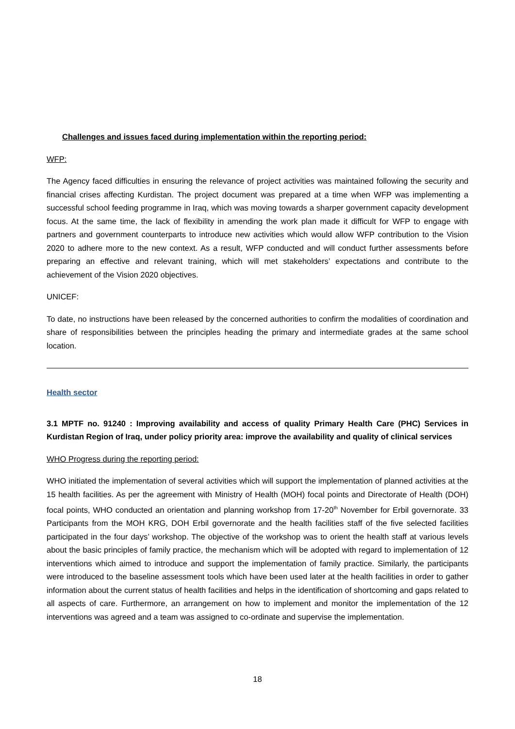Challenges and issues faced during implementation within the reporting period:
WFP:
The Agency faced difficulties in ensuring the relevance of project activities was maintained following the security and financial crises affecting Kurdistan. The project document was prepared at a time when WFP was implementing a successful school feeding programme in Iraq, which was moving towards a sharper government capacity development focus. At the same time, the lack of flexibility in amending the work plan made it difficult for WFP to engage with partners and government counterparts to introduce new activities which would allow WFP contribution to the Vision 2020 to adhere more to the new context. As a result, WFP conducted and will conduct further assessments before preparing an effective and relevant training, which will met stakeholders’ expectations and contribute to the achievement of the Vision 2020 objectives.
UNICEF:
To date, no instructions have been released by the concerned authorities to confirm the modalities of coordination and share of responsibilities between the principles heading the primary and intermediate grades at the same school location.
Health sector
3.1 MPTF no. 91240 : Improving availability and access of quality Primary Health Care (PHC) Services in Kurdistan Region of Iraq, under policy priority area: improve the availability and quality of clinical services
WHO Progress during the reporting period:
WHO initiated the implementation of several activities which will support the implementation of planned activities at the 15 health facilities. As per the agreement with Ministry of Health (MOH) focal points and Directorate of Health (DOH) focal points, WHO conducted an orientation and planning workshop from 17-20<sup>th</sup> November for Erbil governorate. 33 Participants from the MOH KRG, DOH Erbil governorate and the health facilities staff of the five selected facilities participated in the four days’ workshop. The objective of the workshop was to orient the health staff at various levels about the basic principles of family practice, the mechanism which will be adopted with regard to implementation of 12 interventions which aimed to introduce and support the implementation of family practice. Similarly, the participants were introduced to the baseline assessment tools which have been used later at the health facilities in order to gather information about the current status of health facilities and helps in the identification of shortcoming and gaps related to all aspects of care. Furthermore, an arrangement on how to implement and monitor the implementation of the 12 interventions was agreed and a team was assigned to co-ordinate and supervise the implementation.
18